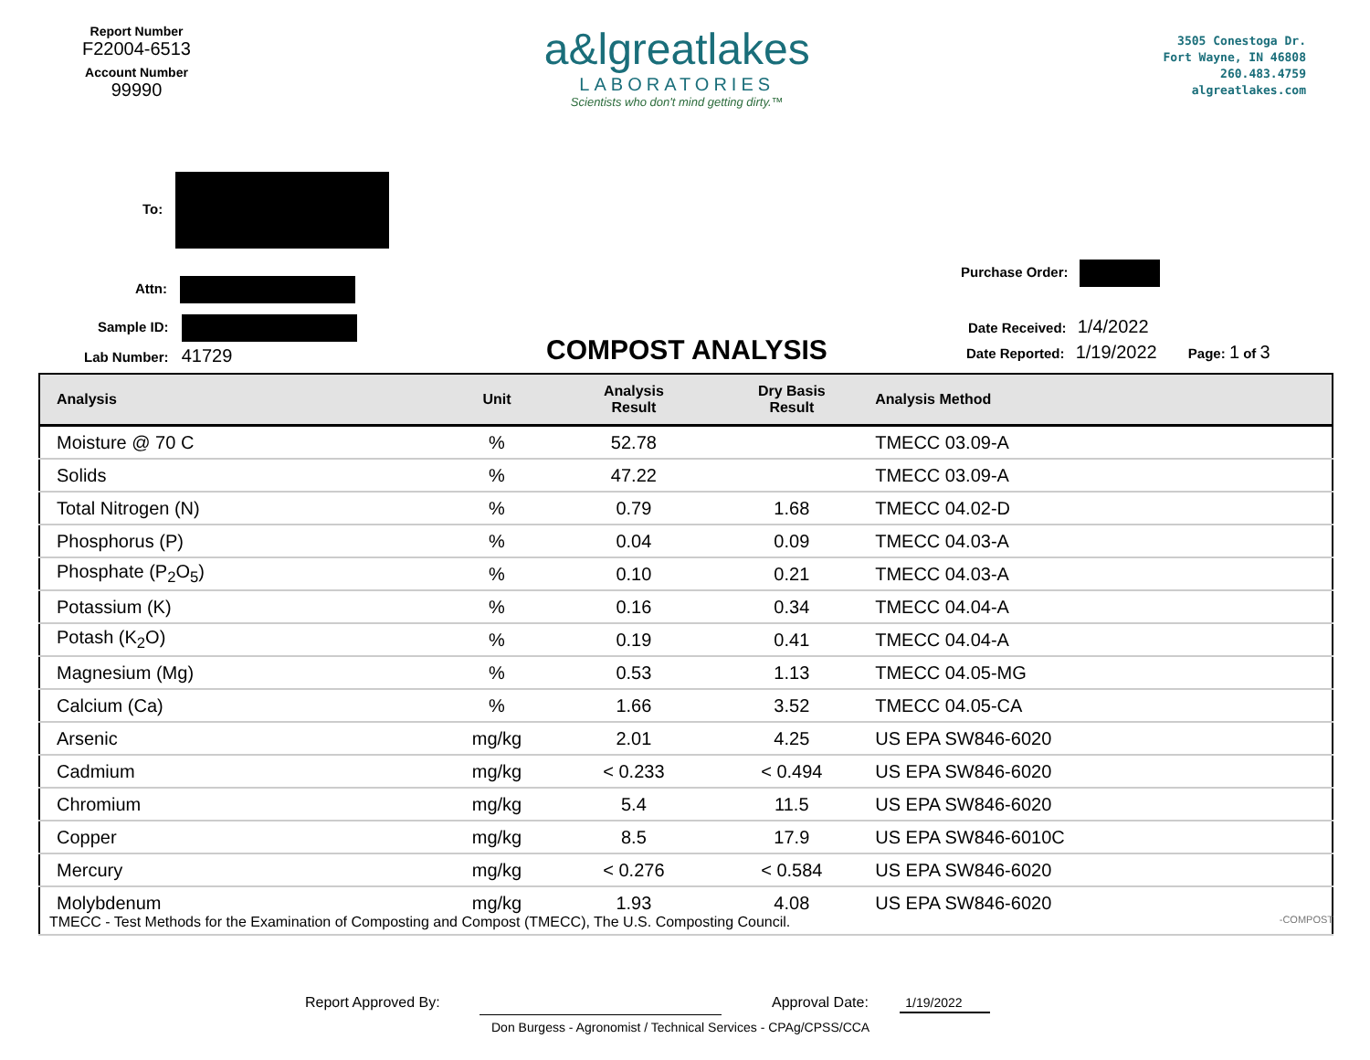Report Number
F22004-6513
Account Number
99990
a&lgreatlakes
LABORATORIES
Scientists who don't mind getting dirty.™
3505 Conestoga Dr.
Fort Wayne, IN 46808
260.483.4759
algreatlakes.com
To:
Attn:
Sample ID:
Lab Number: 41729 COMPOST ANALYSIS
Purchase Order:
Date Received: 1/4/2022
Date Reported: 1/19/2022 Page: 1 of 3
| Analysis | Unit | Analysis Result | Dry Basis Result | Analysis Method |
| --- | --- | --- | --- | --- |
| Moisture @ 70 C | % | 52.78 | | TMECC 03.09-A |
| Solids | % | 47.22 | | TMECC 03.09-A |
| Total Nitrogen (N) | % | 0.79 | 1.68 | TMECC 04.02-D |
| Phosphorus (P) | % | 0.04 | 0.09 | TMECC 04.03-A |
| Phosphate (P<sub>2</sub>O<sub>5</sub>) | % | 0.10 | 0.21 | TMECC 04.03-A |
| Potassium (K) | % | 0.16 | 0.34 | TMECC 04.04-A |
| Potash (K<sub>2</sub>O) | % | 0.19 | 0.41 | TMECC 04.04-A |
| Magnesium (Mg) | % | 0.53 | 1.13 | TMECC 04.05-MG |
| Calcium (Ca) | % | 1.66 | 3.52 | TMECC 04.05-CA |
| Arsenic | mg/kg | 2.01 | 4.25 | US EPA SW846-6020 |
| Cadmium | mg/kg | < 0.233 | < 0.494 | US EPA SW846-6020 |
| Chromium | mg/kg | 5.4 | 11.5 | US EPA SW846-6020 |
| Copper | mg/kg | 8.5 | 17.9 | US EPA SW846-6010C |
| Mercury | mg/kg | < 0.276 | < 0.584 | US EPA SW846-6020 |
| Molybdenum | mg/kg | 1.93 | 4.08 | US EPA SW846-6020 |
TMECC - Test Methods for the Examination of Composting and Compost (TMECC), The U.S. Composting Council. -COMPOST
Report Approved By: Approval Date: 1/19/2022
Don Burgess - Agronomist / Technical Services - CPAg/CPSS/CCA